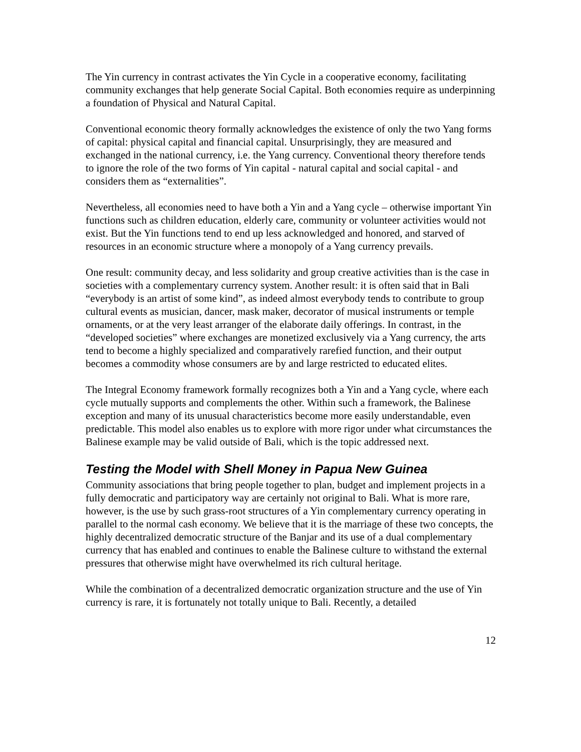The Yin currency in contrast activates the Yin Cycle in a cooperative economy, facilitating community exchanges that help generate Social Capital. Both economies require as underpinning a foundation of Physical and Natural Capital.
Conventional economic theory formally acknowledges the existence of only the two Yang forms of capital: physical capital and financial capital. Unsurprisingly, they are measured and exchanged in the national currency, i.e. the Yang currency. Conventional theory therefore tends to ignore the role of the two forms of Yin capital - natural capital and social capital - and considers them as “externalities”.
Nevertheless, all economies need to have both a Yin and a Yang cycle – otherwise important Yin functions such as children education, elderly care, community or volunteer activities would not exist. But the Yin functions tend to end up less acknowledged and honored, and starved of resources in an economic structure where a monopoly of a Yang currency prevails.
One result: community decay, and less solidarity and group creative activities than is the case in societies with a complementary currency system. Another result: it is often said that in Bali “everybody is an artist of some kind”, as indeed almost everybody tends to contribute to group cultural events as musician, dancer, mask maker, decorator of musical instruments or temple ornaments, or at the very least arranger of the elaborate daily offerings. In contrast, in the “developed societies” where exchanges are monetized exclusively via a Yang currency, the arts tend to become a highly specialized and comparatively rarefied function, and their output becomes a commodity whose consumers are by and large restricted to educated elites.
The Integral Economy framework formally recognizes both a Yin and a Yang cycle, where each cycle mutually supports and complements the other. Within such a framework, the Balinese exception and many of its unusual characteristics become more easily understandable, even predictable. This model also enables us to explore with more rigor under what circumstances the Balinese example may be valid outside of Bali, which is the topic addressed next.
Testing the Model with Shell Money in Papua New Guinea
Community associations that bring people together to plan, budget and implement projects in a fully democratic and participatory way are certainly not original to Bali. What is more rare, however, is the use by such grass-root structures of a Yin complementary currency operating in parallel to the normal cash economy. We believe that it is the marriage of these two concepts, the highly decentralized democratic structure of the Banjar and its use of a dual complementary currency that has enabled and continues to enable the Balinese culture to withstand the external pressures that otherwise might have overwhelmed its rich cultural heritage.
While the combination of a decentralized democratic organization structure and the use of Yin currency is rare, it is fortunately not totally unique to Bali. Recently, a detailed
12